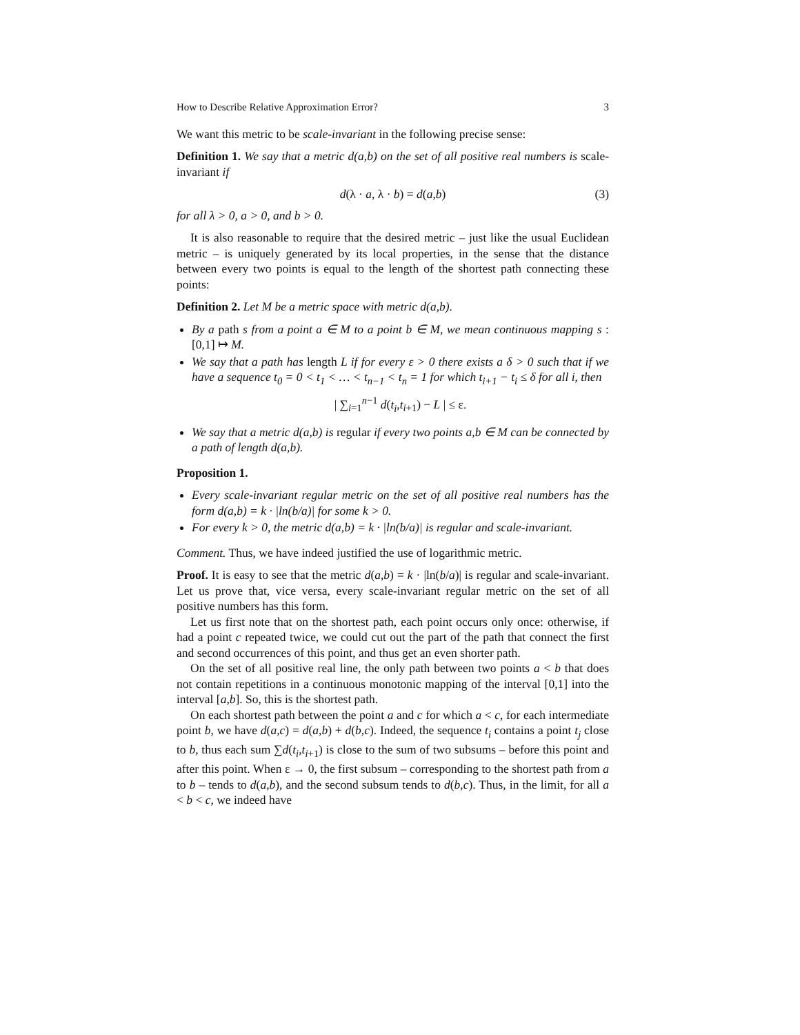How to Describe Relative Approximation Error? 3
We want this metric to be scale-invariant in the following precise sense:
Definition 1. We say that a metric d(a,b) on the set of all positive real numbers is scale-invariant if
d(λ · a, λ · b) = d(a,b) (3)
for all λ > 0, a > 0, and b > 0.
It is also reasonable to require that the desired metric – just like the usual Euclidean metric – is uniquely generated by its local properties, in the sense that the distance between every two points is equal to the length of the shortest path connecting these points:
Definition 2. Let M be a metric space with metric d(a,b).
By a path s from a point a ∈ M to a point b ∈ M, we mean continuous mapping s : [0,1] ↦ M.
We say that a path has length L if for every ε > 0 there exists a δ > 0 such that if we have a sequence t<sub>0</sub> = 0 < t<sub>1</sub> < … < t<sub>n−1</sub> < t<sub>n</sub> = 1 for which t<sub>i+1</sub> − t<sub>i</sub> ≤ δ for all i, then
| ∑<sub>i=1</sub><sup>n−1</sup> d(t<sub>i</sub>,t<sub>i+1</sub>) − L | ≤ ε.
We say that a metric d(a,b) is regular if every two points a,b ∈ M can be connected by a path of length d(a,b).
Proposition 1.
Every scale-invariant regular metric on the set of all positive real numbers has the form d(a,b) = k · |ln(b/a)| for some k > 0.
For every k > 0, the metric d(a,b) = k · |ln(b/a)| is regular and scale-invariant.
Comment. Thus, we have indeed justified the use of logarithmic metric.
Proof. It is easy to see that the metric d(a,b) = k · |ln(b/a)| is regular and scale-invariant. Let us prove that, vice versa, every scale-invariant regular metric on the set of all positive numbers has this form.
Let us first note that on the shortest path, each point occurs only once: otherwise, if had a point c repeated twice, we could cut out the part of the path that connect the first and second occurrences of this point, and thus get an even shorter path.
On the set of all positive real line, the only path between two points a < b that does not contain repetitions in a continuous monotonic mapping of the interval [0,1] into the interval [a,b]. So, this is the shortest path.
On each shortest path between the point a and c for which a < c, for each intermediate point b, we have d(a,c) = d(a,b) + d(b,c). Indeed, the sequence t<sub>i</sub> contains a point t<sub>j</sub> close to b, thus each sum ∑d(t<sub>i</sub>,t<sub>i+1</sub>) is close to the sum of two subsums – before this point and after this point. When ε → 0, the first subsum – corresponding to the shortest path from a to b – tends to d(a,b), and the second subsum tends to d(b,c). Thus, in the limit, for all a < b < c, we indeed have